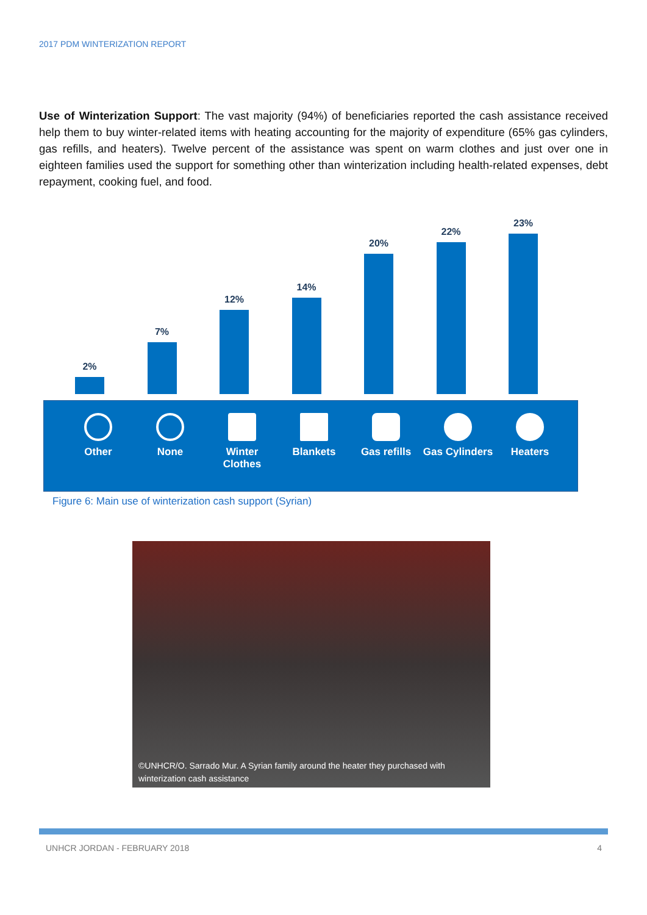2017 PDM WINTERIZATION REPORT
Use of Winterization Support: The vast majority (94%) of beneficiaries reported the cash assistance received help them to buy winter-related items with heating accounting for the majority of expenditure (65% gas cylinders, gas refills, and heaters). Twelve percent of the assistance was spent on warm clothes and just over one in eighteen families used the support for something other than winterization including health-related expenses, debt repayment, cooking fuel, and food.
2%
7%
12%
14%
20%
22%
23%
Other None Winter Clothes
Blankets Gas refills Gas Cylinders
Heaters
Figure 6: Main use of winterization cash support (Syrian)
©UNHCR/O. Sarrado Mur. A Syrian family around the heater they purchased with
winterization cash assistance
UNHCR JORDAN - FEBRUARY 2018 4